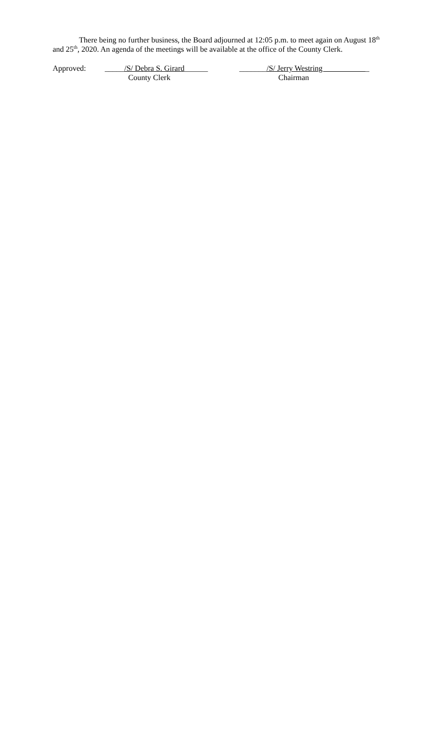There being no further business, the Board adjourned at 12:05 p.m. to meet again on August 18<sup>th</sup> and 25<sup>th</sup>, 2020. An agenda of the meetings will be available at the office of the County Clerk.
Approved: _____/S/ Debra S. Girard______
_______/S/ Jerry Westring _
County Clerk Chairman